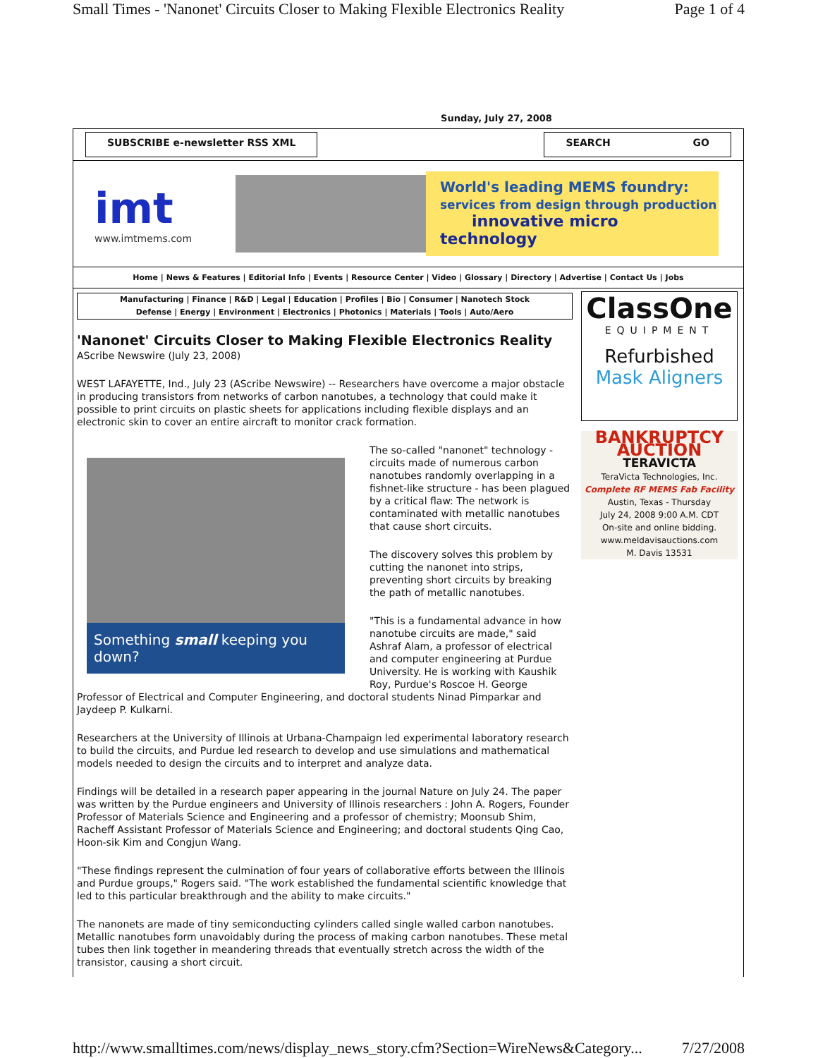Small Times - 'Nanonet' Circuits Closer to Making Flexible Electronics Reality Page 1 of 4
Sunday, July 27, 2008
SUBSCRIBE e-newsletter RSS XML SEARCH GO
imt
www.imtmems.com
World's leading MEMS foundry:
services from design through production
innovative micro technology
Home | News & Features | Editorial Info | Events | Resource Center | Video | Glossary | Directory | Advertise | Contact Us | Jobs
Manufacturing | Finance | R&D | Legal | Education | Profiles | Bio | Consumer | Nanotech Stock
Defense | Energy | Environment | Electronics | Photonics | Materials | Tools | Auto/Aero
'Nanonet' Circuits Closer to Making Flexible Electronics Reality
AScribe Newswire (July 23, 2008)
WEST LAFAYETTE, Ind., July 23 (AScribe Newswire) -- Researchers have overcome a major obstacle in producing transistors from networks of carbon nanotubes, a technology that could make it possible to print circuits on plastic sheets for applications including flexible displays and an electronic skin to cover an entire aircraft to monitor crack formation.
Something small keeping you down?
The so-called "nanonet" technology - circuits made of numerous carbon nanotubes randomly overlapping in a fishnet-like structure - has been plagued by a critical flaw: The network is contaminated with metallic nanotubes that cause short circuits.
The discovery solves this problem by cutting the nanonet into strips, preventing short circuits by breaking the path of metallic nanotubes.
"This is a fundamental advance in how nanotube circuits are made," said Ashraf Alam, a professor of electrical and computer engineering at Purdue University. He is working with Kaushik Roy, Purdue's Roscoe H. George Professor of Electrical and Computer Engineering, and doctoral students Ninad Pimparkar and Jaydeep P. Kulkarni.
Researchers at the University of Illinois at Urbana-Champaign led experimental laboratory research to build the circuits, and Purdue led research to develop and use simulations and mathematical models needed to design the circuits and to interpret and analyze data.
Findings will be detailed in a research paper appearing in the journal Nature on July 24. The paper was written by the Purdue engineers and University of Illinois researchers : John A. Rogers, Founder Professor of Materials Science and Engineering and a professor of chemistry; Moonsub Shim, Racheff Assistant Professor of Materials Science and Engineering; and doctoral students Qing Cao, Hoon-sik Kim and Congjun Wang.
"These findings represent the culmination of four years of collaborative efforts between the Illinois and Purdue groups," Rogers said. "The work established the fundamental scientific knowledge that led to this particular breakthrough and the ability to make circuits."
The nanonets are made of tiny semiconducting cylinders called single walled carbon nanotubes. Metallic nanotubes form unavoidably during the process of making carbon nanotubes. These metal tubes then link together in meandering threads that eventually stretch across the width of the transistor, causing a short circuit.
ClassOne
EQUIPMENT
Refurbished
Mask Aligners
BANKRUPTCY AUCTION
TERAVICTA
TeraVicta Technologies, Inc.
Complete RF MEMS Fab Facility
Austin, Texas - Thursday
July 24, 2008 9:00 A.M. CDT
On-site and online bidding.
www.meldavisauctions.com
M. Davis 13531
http://www.smalltimes.com/news/display_news_story.cfm?Section=WireNews&Category... 7/27/2008